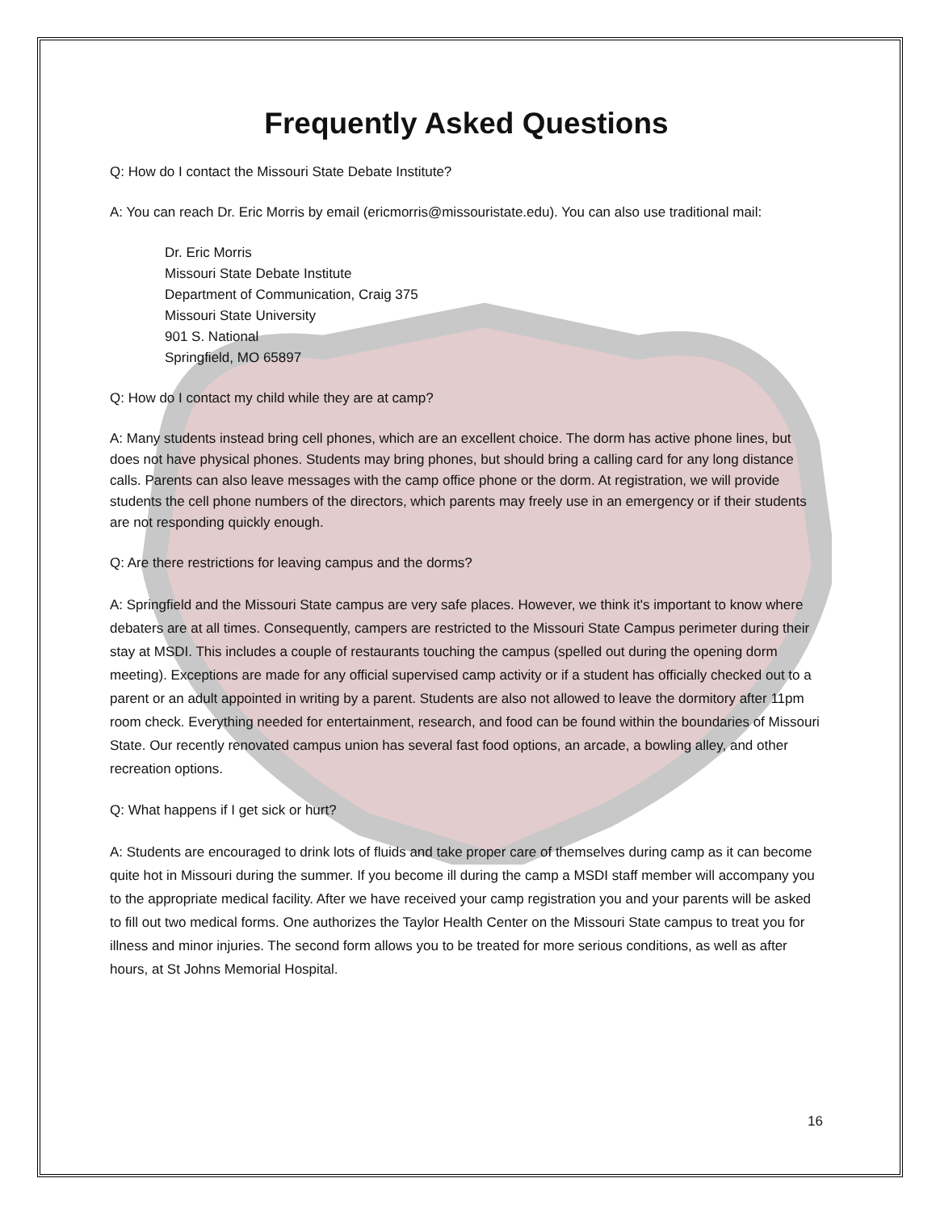Frequently Asked Questions
Q: How do I contact the Missouri State Debate Institute?
A: You can reach Dr. Eric Morris by email (ericmorris@missouristate.edu). You can also use traditional mail:
Dr. Eric Morris
Missouri State Debate Institute
Department of Communication, Craig 375
Missouri State University
901 S. National
Springfield, MO 65897
Q: How do I contact my child while they are at camp?
A: Many students instead bring cell phones, which are an excellent choice. The dorm has active phone lines, but does not have physical phones. Students may bring phones, but should bring a calling card for any long distance calls. Parents can also leave messages with the camp office phone or the dorm. At registration, we will provide students the cell phone numbers of the directors, which parents may freely use in an emergency or if their students are not responding quickly enough.
Q: Are there restrictions for leaving campus and the dorms?
A: Springfield and the Missouri State campus are very safe places. However, we think it's important to know where debaters are at all times. Consequently, campers are restricted to the Missouri State Campus perimeter during their stay at MSDI. This includes a couple of restaurants touching the campus (spelled out during the opening dorm meeting). Exceptions are made for any official supervised camp activity or if a student has officially checked out to a parent or an adult appointed in writing by a parent. Students are also not allowed to leave the dormitory after 11pm room check. Everything needed for entertainment, research, and food can be found within the boundaries of Missouri State. Our recently renovated campus union has several fast food options, an arcade, a bowling alley, and other recreation options.
Q: What happens if I get sick or hurt?
A: Students are encouraged to drink lots of fluids and take proper care of themselves during camp as it can become quite hot in Missouri during the summer. If you become ill during the camp a MSDI staff member will accompany you to the appropriate medical facility. After we have received your camp registration you and your parents will be asked to fill out two medical forms. One authorizes the Taylor Health Center on the Missouri State campus to treat you for illness and minor injuries. The second form allows you to be treated for more serious conditions, as well as after hours, at St Johns Memorial Hospital.
16